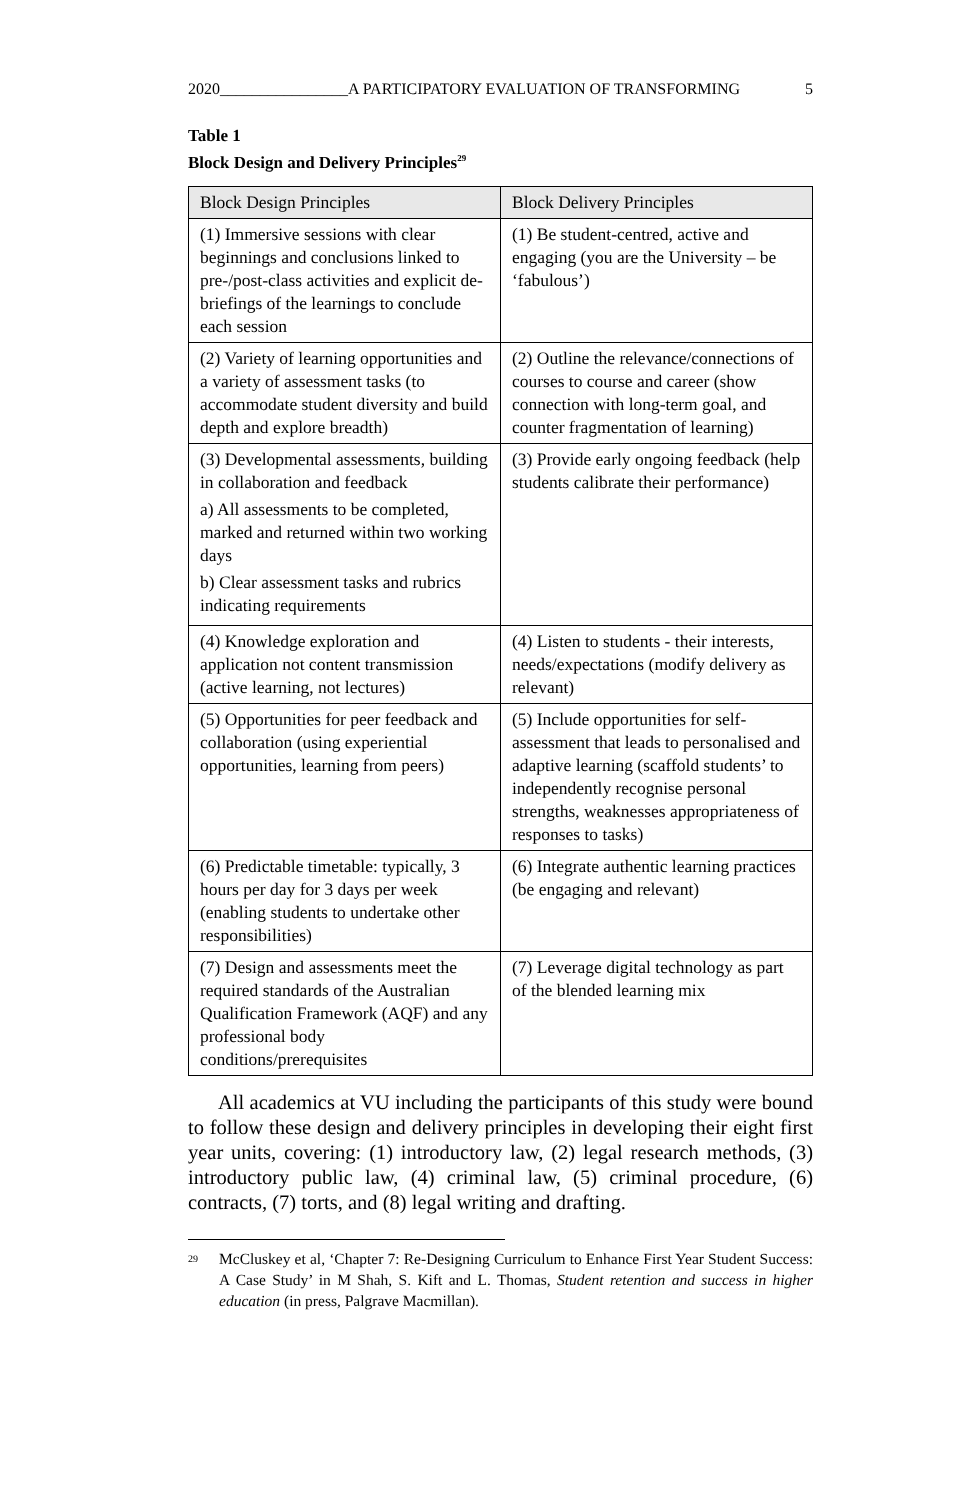2020________________A PARTICIPATORY EVALUATION OF TRANSFORMING 5
Table 1
Block Design and Delivery Principles<sup>29</sup>
| Block Design Principles | Block Delivery Principles |
| --- | --- |
| (1) Immersive sessions with clear beginnings and conclusions linked to pre-/post-class activities and explicit de-briefings of the learnings to conclude each session | (1) Be student-centred, active and engaging (you are the University – be ‘fabulous’) |
| (2) Variety of learning opportunities and a variety of assessment tasks (to accommodate student diversity and build depth and explore breadth) | (2) Outline the relevance/connections of courses to course and career (show connection with long-term goal, and counter fragmentation of learning) |
| (3) Developmental assessments, building in collaboration and feedback a) All assessments to be completed, marked and returned within two working days b) Clear assessment tasks and rubrics indicating requirements | (3) Provide early ongoing feedback (help students calibrate their performance) |
| (4) Knowledge exploration and application not content transmission (active learning, not lectures) | (4) Listen to students - their interests, needs/expectations (modify delivery as relevant) |
| (5) Opportunities for peer feedback and collaboration (using experiential opportunities, learning from peers) | (5) Include opportunities for self-assessment that leads to personalised and adaptive learning (scaffold students’ to independently recognise personal strengths, weaknesses appropriateness of responses to tasks) |
| (6) Predictable timetable: typically, 3 hours per day for 3 days per week (enabling students to undertake other responsibilities) | (6) Integrate authentic learning practices (be engaging and relevant) |
| (7) Design and assessments meet the required standards of the Australian Qualification Framework (AQF) and any professional body conditions/prerequisites | (7) Leverage digital technology as part of the blended learning mix |
All academics at VU including the participants of this study were bound to follow these design and delivery principles in developing their eight first year units, covering: (1) introductory law, (2) legal research methods, (3) introductory public law, (4) criminal law, (5) criminal procedure, (6) contracts, (7) torts, and (8) legal writing and drafting.
<sup>29</sup>
McCluskey et al, ‘Chapter 7: Re-Designing Curriculum to Enhance First Year Student Success: A Case Study’ in M Shah, S. Kift and L. Thomas, Student retention and success in higher education (in press, Palgrave Macmillan).